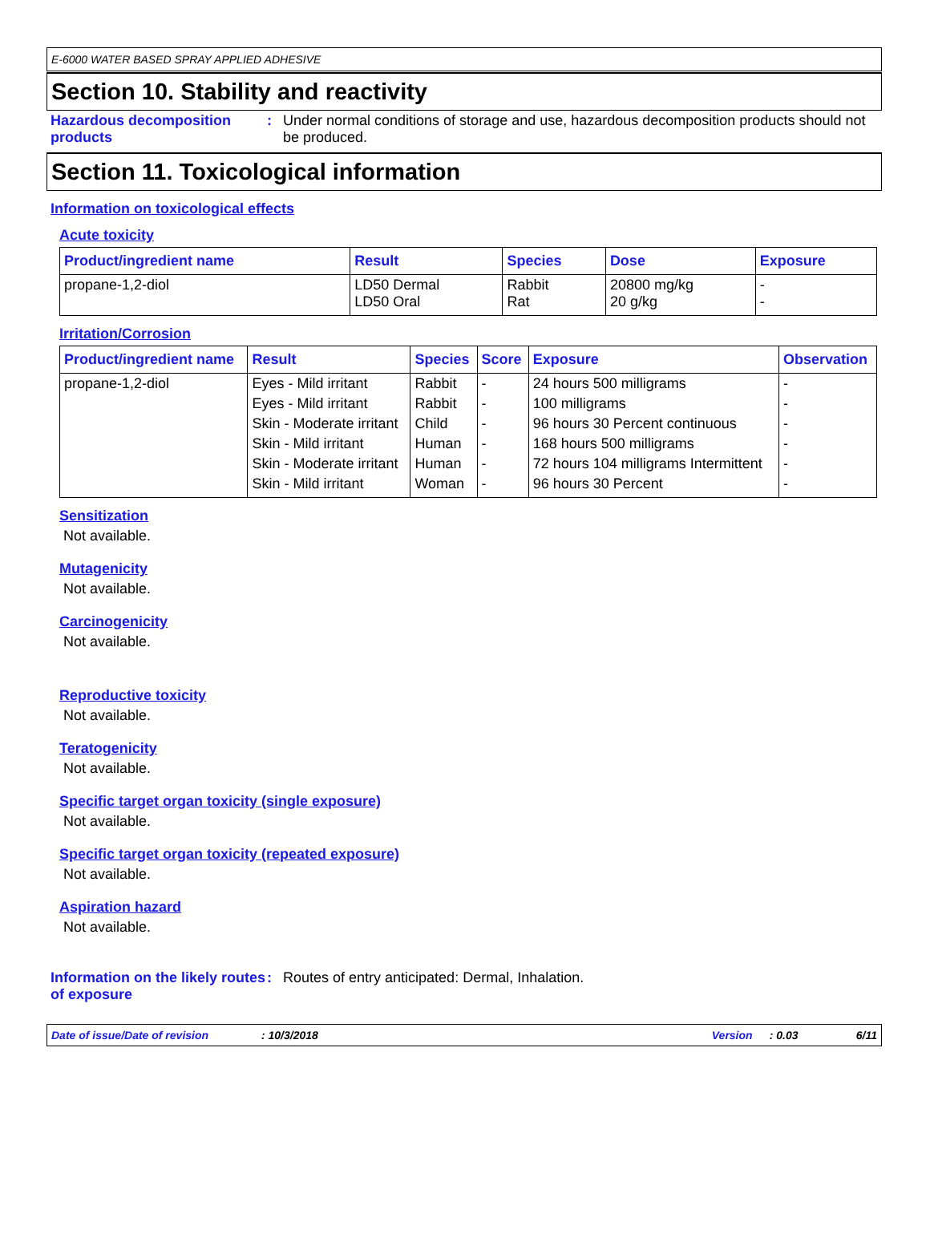E-6000 WATER BASED SPRAY APPLIED ADHESIVE
Section 10. Stability and reactivity
Hazardous decomposition products
: Under normal conditions of storage and use, hazardous decomposition products should not be produced.
Section 11. Toxicological information
Information on toxicological effects
Acute toxicity
| Product/ingredient name | Result | Species | Dose | Exposure |
| --- | --- | --- | --- | --- |
| propane-1,2-diol | LD50 Dermal LD50 Oral | Rabbit Rat | 20800 mg/kg 20 g/kg | - - |
Irritation/Corrosion
| Product/ingredient name | Result | Species | Score | Exposure | Observation |
| --- | --- | --- | --- | --- | --- |
| propane-1,2-diol | Eyes - Mild irritant | Rabbit | - | 24 hours 500 milligrams | - |
| | Eyes - Mild irritant | Rabbit | - | 100 milligrams | - |
| | Skin - Moderate irritant | Child | - | 96 hours 30 Percent continuous | - |
| | Skin - Mild irritant | Human | - | 168 hours 500 milligrams | - |
| | Skin - Moderate irritant | Human | - | 72 hours 104 milligrams Intermittent | - |
| | Skin - Mild irritant | Woman | - | 96 hours 30 Percent | - |
Sensitization
Not available.
Mutagenicity
Not available.
Carcinogenicity
Not available.
Reproductive toxicity
Not available.
Teratogenicity
Not available.
Specific target organ toxicity (single exposure)
Not available.
Specific target organ toxicity (repeated exposure)
Not available.
Aspiration hazard
Not available.
Information on the likely routes of exposure
: Routes of entry anticipated: Dermal, Inhalation.
Date of issue/Date of revision: 10/3/2018 Version: 0.03 6/11